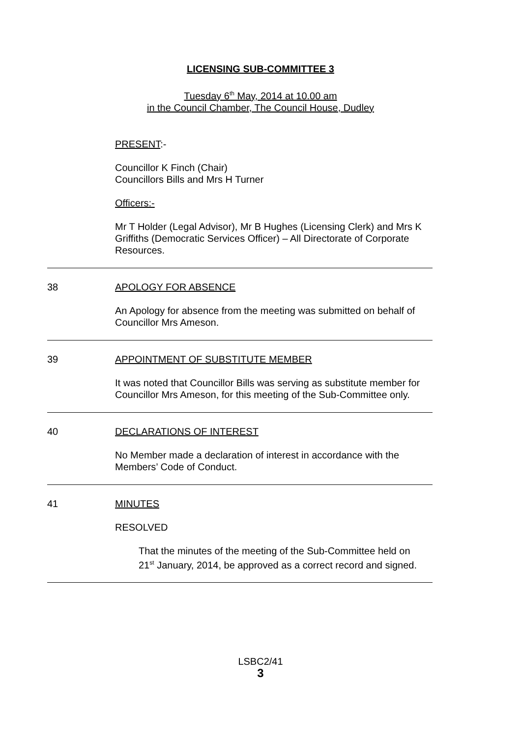LICENSING SUB-COMMITTEE 3
Tuesday 6<sup>th</sup> May, 2014 at 10.00 am
in the Council Chamber, The Council House, Dudley
PRESENT:-
Councillor K Finch (Chair)
Councillors Bills and Mrs H Turner
Officers:-
Mr T Holder (Legal Advisor), Mr B Hughes (Licensing Clerk) and Mrs K Griffiths (Democratic Services Officer) – All Directorate of Corporate Resources.
38 APOLOGY FOR ABSENCE
An Apology for absence from the meeting was submitted on behalf of Councillor Mrs Ameson.
39 APPOINTMENT OF SUBSTITUTE MEMBER
It was noted that Councillor Bills was serving as substitute member for Councillor Mrs Ameson, for this meeting of the Sub-Committee only.
40 DECLARATIONS OF INTEREST
No Member made a declaration of interest in accordance with the Members’ Code of Conduct.
41 MINUTES
RESOLVED
That the minutes of the meeting of the Sub-Committee held on 21<sup>st</sup> January, 2014, be approved as a correct record and signed.
LSBC2/41
3